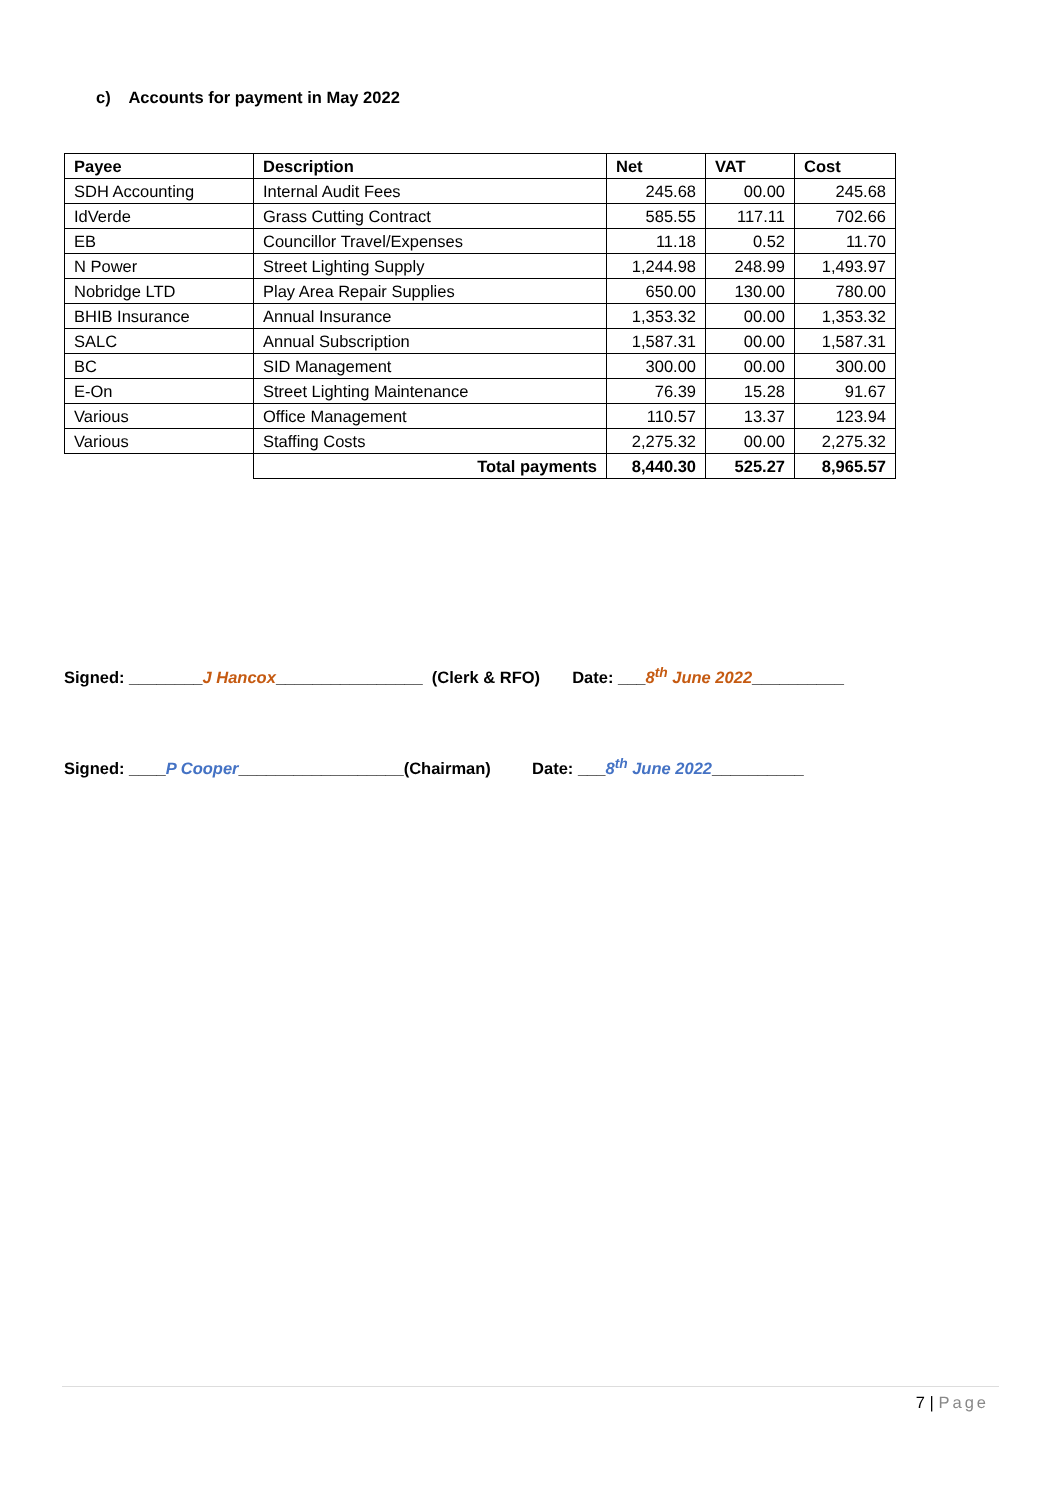c) Accounts for payment in May 2022
| Payee | Description | Net | VAT | Cost |
| --- | --- | --- | --- | --- |
| SDH Accounting | Internal Audit Fees | 245.68 | 00.00 | 245.68 |
| IdVerde | Grass Cutting Contract | 585.55 | 117.11 | 702.66 |
| EB | Councillor Travel/Expenses | 11.18 | 0.52 | 11.70 |
| N Power | Street Lighting Supply | 1,244.98 | 248.99 | 1,493.97 |
| Nobridge LTD | Play Area Repair Supplies | 650.00 | 130.00 | 780.00 |
| BHIB Insurance | Annual Insurance | 1,353.32 | 00.00 | 1,353.32 |
| SALC | Annual Subscription | 1,587.31 | 00.00 | 1,587.31 |
| BC | SID Management | 300.00 | 00.00 | 300.00 |
| E-On | Street Lighting Maintenance | 76.39 | 15.28 | 91.67 |
| Various | Office Management | 110.57 | 13.37 | 123.94 |
| Various | Staffing Costs | 2,275.32 | 00.00 | 2,275.32 |
| | Total payments | 8,440.30 | 525.27 | 8,965.57 |
Signed: ________J Hancox________________ (Clerk & RFO) Date: ___8<sup>th</sup> June 2022__________
Signed: ____P Cooper__________________(Chairman) Date: ___8<sup>th</sup> June 2022__________
7 | Page